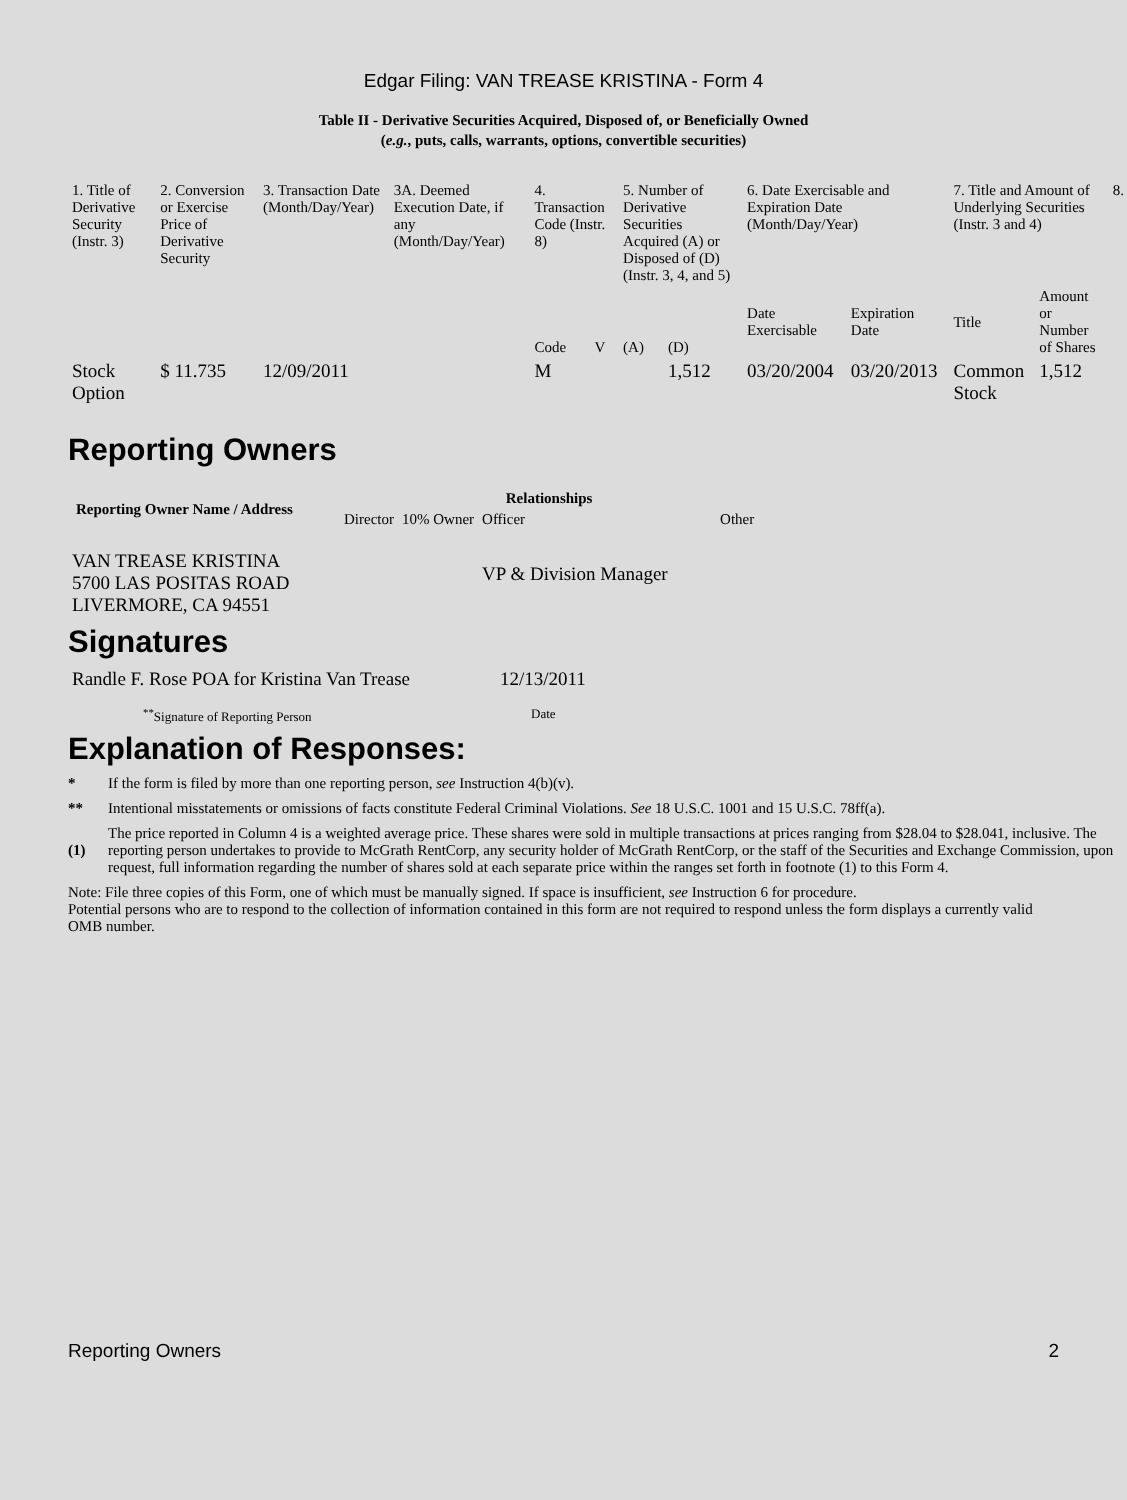Edgar Filing: VAN TREASE KRISTINA - Form 4
Table II - Derivative Securities Acquired, Disposed of, or Beneficially Owned
(e.g., puts, calls, warrants, options, convertible securities)
| 1. Title of Derivative Security (Instr. 3) | 2. Conversion or Exercise Price of Derivative Security | 3. Transaction Date (Month/Day/Year) | 3A. Deemed Execution Date, if any (Month/Day/Year) | 4. Transaction Code (Instr. 8) | | 5. Number of Derivative Securities Acquired (A) or Disposed of (D) (Instr. 3, 4, and 5) | | 6. Date Exercisable and Expiration Date (Month/Day/Year) | | 7. Title and Amount of Underlying Securities (Instr. 3 and 4) | | 8. |
| | | | | Code | V | (A) | (D) | Date Exercisable | Expiration Date | Title | Amount or Number of Shares | |
| Stock Option | $ 11.735 | 12/09/2011 | | M | | | 1,512 | 03/20/2004 | 03/20/2013 | Common Stock | 1,512 | |
Reporting Owners
| Reporting Owner Name / Address | Relationships | | | |
| --- | --- | --- | --- | --- |
| | Director | 10% Owner | Officer | Other |
| VAN TREASE KRISTINA 5700 LAS POSITAS ROAD LIVERMORE, CA 94551 | | | VP & Division Manager | |
Signatures
| Randle F. Rose POA for Kristina Van Trease | 12/13/2011 |
| <sup>**</sup> Signature of Reporting Person | Date |
Explanation of Responses:
* If the form is filed by more than one reporting person, see Instruction 4(b)(v).
** Intentional misstatements or omissions of facts constitute Federal Criminal Violations. See 18 U.S.C. 1001 and 15 U.S.C. 78ff(a).
(1) The price reported in Column 4 is a weighted average price. These shares were sold in multiple transactions at prices ranging from $28.04 to $28.041, inclusive. The reporting person undertakes to provide to McGrath RentCorp, any security holder of McGrath RentCorp, or the staff of the Securities and Exchange Commission, upon request, full information regarding the number of shares sold at each separate price within the ranges set forth in footnote (1) to this Form 4.
Note: File three copies of this Form, one of which must be manually signed. If space is insufficient, see Instruction 6 for procedure.
Potential persons who are to respond to the collection of information contained in this form are not required to respond unless the form displays a currently valid OMB number.
Reporting Owners 2